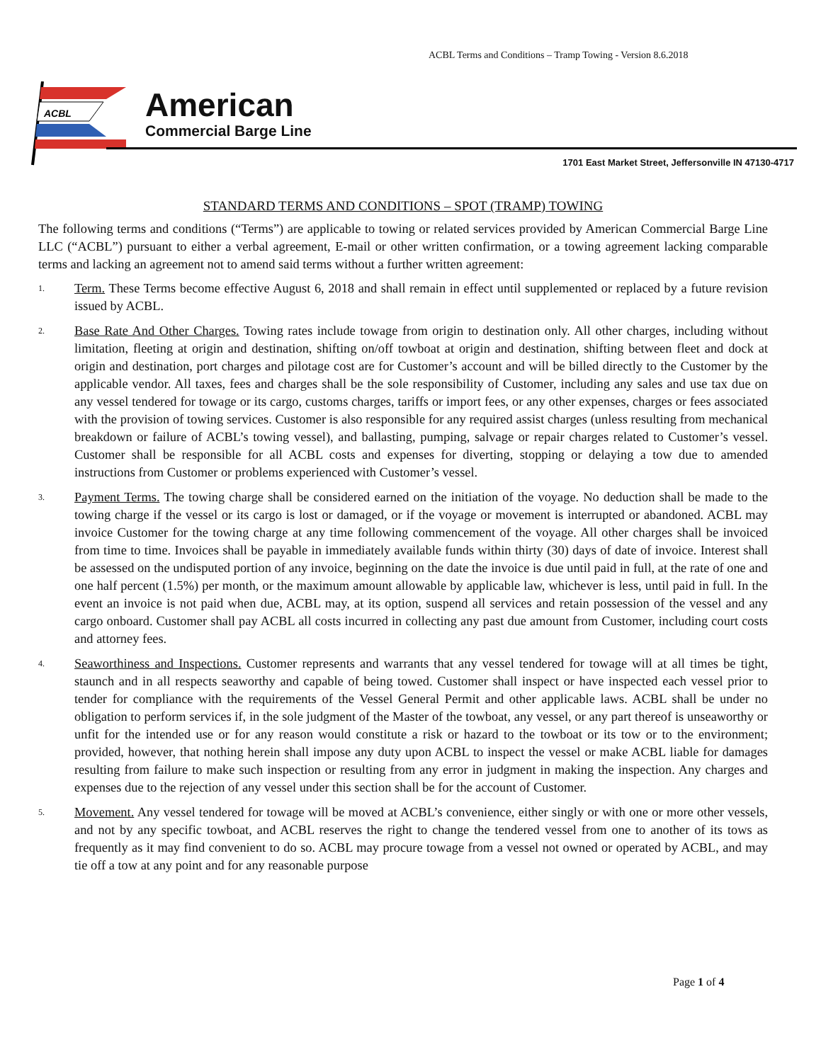ACBL Terms and Conditions – Tramp Towing - Version 8.6.2018
ACBL
American
Commercial Barge Line
1701 East Market Street, Jeffersonville IN 47130-4717
STANDARD TERMS AND CONDITIONS – SPOT (TRAMP) TOWING
The following terms and conditions (“Terms”) are applicable to towing or related services provided by American Commercial Barge Line LLC (“ACBL”) pursuant to either a verbal agreement, E-mail or other written confirmation, or a towing agreement lacking comparable terms and lacking an agreement not to amend said terms without a further written agreement:
1.
Term. These Terms become effective August 6, 2018 and shall remain in effect until supplemented or replaced by a future revision issued by ACBL.
2.
Base Rate And Other Charges. Towing rates include towage from origin to destination only. All other charges, including without limitation, fleeting at origin and destination, shifting on/off towboat at origin and destination, shifting between fleet and dock at origin and destination, port charges and pilotage cost are for Customer’s account and will be billed directly to the Customer by the applicable vendor. All taxes, fees and charges shall be the sole responsibility of Customer, including any sales and use tax due on any vessel tendered for towage or its cargo, customs charges, tariffs or import fees, or any other expenses, charges or fees associated with the provision of towing services. Customer is also responsible for any required assist charges (unless resulting from mechanical breakdown or failure of ACBL’s towing vessel), and ballasting, pumping, salvage or repair charges related to Customer’s vessel. Customer shall be responsible for all ACBL costs and expenses for diverting, stopping or delaying a tow due to amended instructions from Customer or problems experienced with Customer’s vessel.
3.
Payment Terms. The towing charge shall be considered earned on the initiation of the voyage. No deduction shall be made to the towing charge if the vessel or its cargo is lost or damaged, or if the voyage or movement is interrupted or abandoned. ACBL may invoice Customer for the towing charge at any time following commencement of the voyage. All other charges shall be invoiced from time to time. Invoices shall be payable in immediately available funds within thirty (30) days of date of invoice. Interest shall be assessed on the undisputed portion of any invoice, beginning on the date the invoice is due until paid in full, at the rate of one and one half percent (1.5%) per month, or the maximum amount allowable by applicable law, whichever is less, until paid in full. In the event an invoice is not paid when due, ACBL may, at its option, suspend all services and retain possession of the vessel and any cargo onboard. Customer shall pay ACBL all costs incurred in collecting any past due amount from Customer, including court costs and attorney fees.
4.
Seaworthiness and Inspections. Customer represents and warrants that any vessel tendered for towage will at all times be tight, staunch and in all respects seaworthy and capable of being towed. Customer shall inspect or have inspected each vessel prior to tender for compliance with the requirements of the Vessel General Permit and other applicable laws. ACBL shall be under no obligation to perform services if, in the sole judgment of the Master of the towboat, any vessel, or any part thereof is unseaworthy or unfit for the intended use or for any reason would constitute a risk or hazard to the towboat or its tow or to the environment; provided, however, that nothing herein shall impose any duty upon ACBL to inspect the vessel or make ACBL liable for damages resulting from failure to make such inspection or resulting from any error in judgment in making the inspection. Any charges and expenses due to the rejection of any vessel under this section shall be for the account of Customer.
5.
Movement. Any vessel tendered for towage will be moved at ACBL’s convenience, either singly or with one or more other vessels, and not by any specific towboat, and ACBL reserves the right to change the tendered vessel from one to another of its tows as frequently as it may find convenient to do so. ACBL may procure towage from a vessel not owned or operated by ACBL, and may tie off a tow at any point and for any reasonable purpose
Page 1 of 4